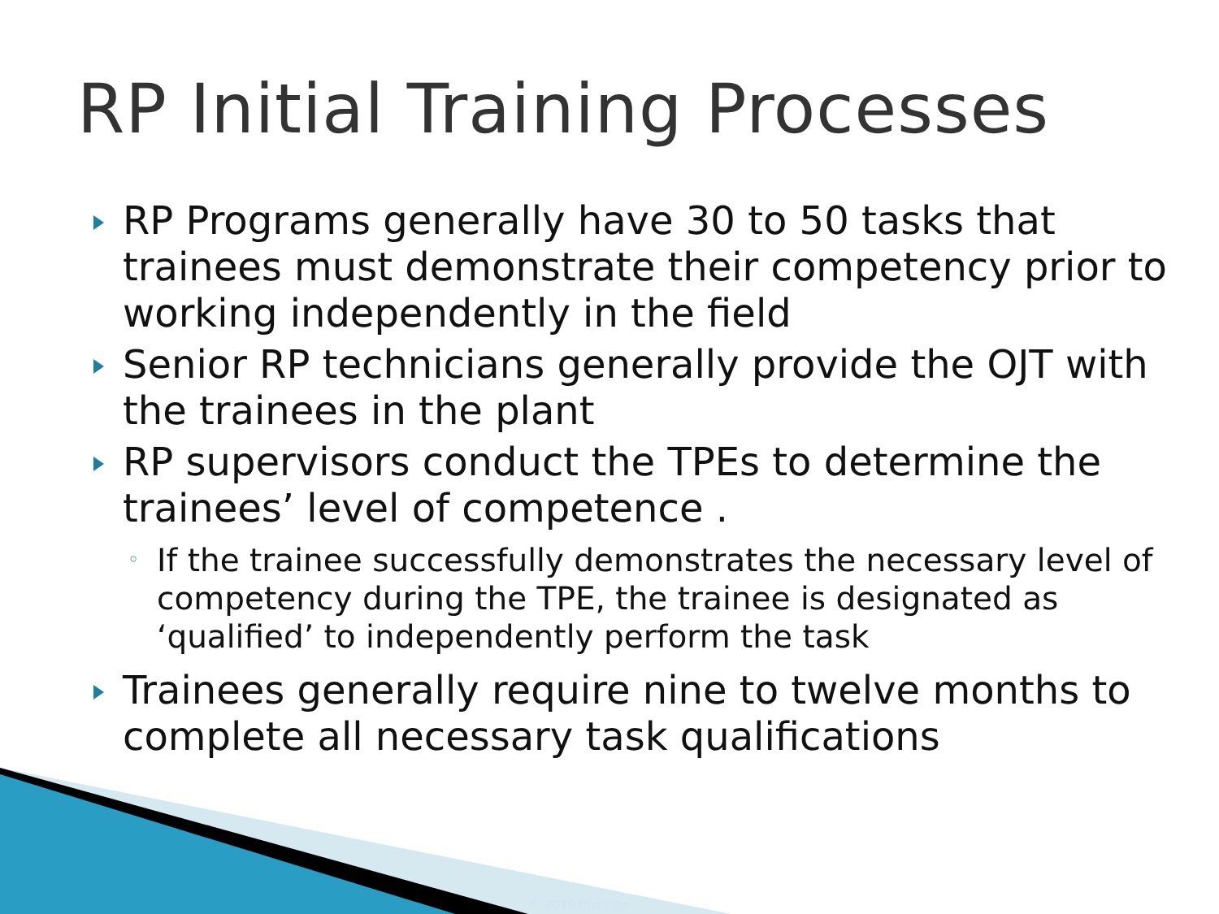RP Initial Training Processes
RP Programs generally have 30 to 50 tasks that trainees must demonstrate their competency prior to working independently in the field
Senior RP technicians generally provide the OJT with the trainees in the plant
RP supervisors conduct the TPEs to determine the trainees’ level of competence .
◦ If the trainee successfully demonstrates the necessary level of competency during the TPE, the trainee is designated as ‘qualified’ to independently perform the task
Trainees generally require nine to twelve months to complete all necessary task qualifications
© 2010 Institute